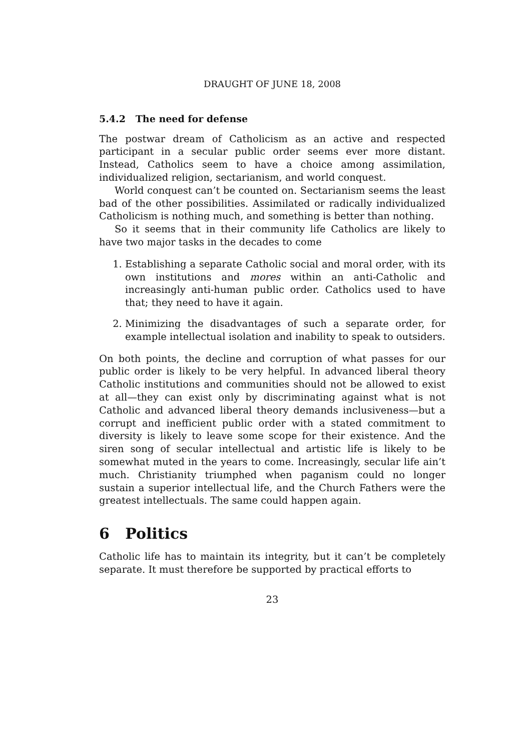DRAUGHT OF JUNE 18, 2008
5.4.2 The need for defense
The postwar dream of Catholicism as an active and respected participant in a secular public order seems ever more distant. Instead, Catholics seem to have a choice among assimilation, individualized religion, sectarianism, and world conquest.
World conquest can’t be counted on. Sectarianism seems the least bad of the other possibilities. Assimilated or radically individualized Catholicism is nothing much, and something is better than nothing.
So it seems that in their community life Catholics are likely to have two major tasks in the decades to come
1. Establishing a separate Catholic social and moral order, with its own institutions and mores within an anti-Catholic and increasingly anti-human public order. Catholics used to have that; they need to have it again.
2. Minimizing the disadvantages of such a separate order, for example intellectual isolation and inability to speak to outsiders.
On both points, the decline and corruption of what passes for our public order is likely to be very helpful. In advanced liberal theory Catholic institutions and communities should not be allowed to exist at all—they can exist only by discriminating against what is not Catholic and advanced liberal theory demands inclusiveness—but a corrupt and inefficient public order with a stated commitment to diversity is likely to leave some scope for their existence. And the siren song of secular intellectual and artistic life is likely to be somewhat muted in the years to come. Increasingly, secular life ain’t much. Christianity triumphed when paganism could no longer sustain a superior intellectual life, and the Church Fathers were the greatest intellectuals. The same could happen again.
6 Politics
Catholic life has to maintain its integrity, but it can’t be completely separate. It must therefore be supported by practical efforts to
23